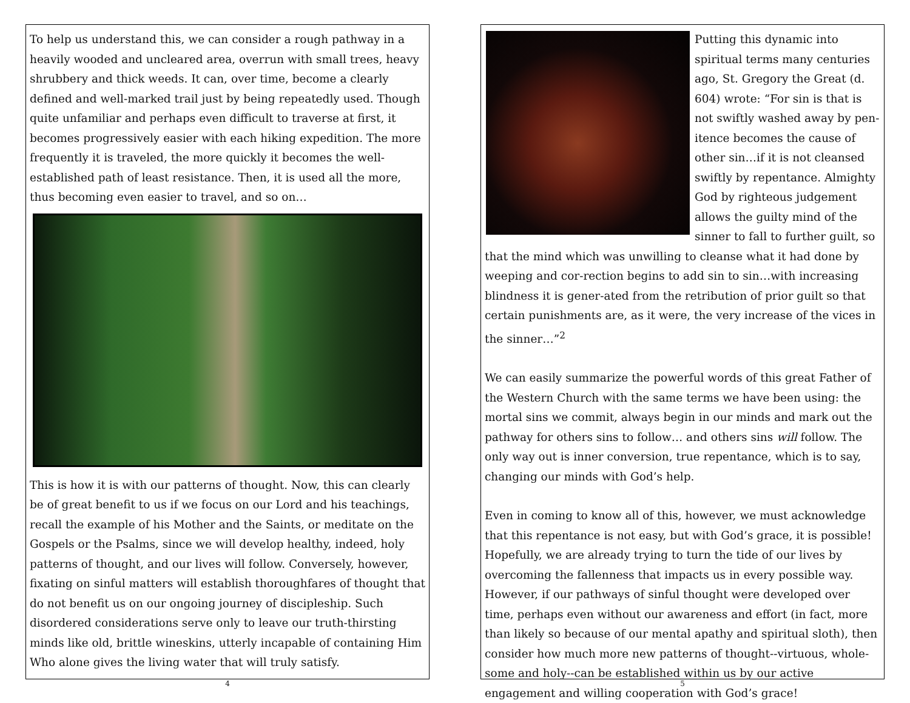To help us understand this, we can consider a rough pathway in a heavily wooded and uncleared area, overrun with small trees, heavy shrubbery and thick weeds. It can, over time, become a clearly defined and well-marked trail just by being repeatedly used. Though quite unfamiliar and perhaps even difficult to traverse at first, it becomes progressively easier with each hiking expedition. The more frequently it is traveled, the more quickly it becomes the well-established path of least resistance. Then, it is used all the more, thus becoming even easier to travel, and so on…
This is how it is with our patterns of thought. Now, this can clearly be of great benefit to us if we focus on our Lord and his teachings, recall the example of his Mother and the Saints, or meditate on the Gospels or the Psalms, since we will develop healthy, indeed, holy patterns of thought, and our lives will follow. Conversely, however, fixating on sinful matters will establish thoroughfares of thought that do not benefit us on our ongoing journey of discipleship. Such disordered considerations serve only to leave our truth-thirsting minds like old, brittle wineskins, utterly incapable of containing Him Who alone gives the living water that will truly satisfy.
4
Putting this dynamic into spiritual terms many centuries ago, St. Gregory the Great (d. 604) wrote: “For sin is that is not swiftly washed away by pen-itence becomes the cause of other sin…if it is not cleansed swiftly by repentance. Almighty God by righteous judgement allows the guilty mind of the sinner to fall to further guilt, so that the mind which was unwilling to cleanse what it had done by weeping and cor-rection begins to add sin to sin…with increasing blindness it is gener-ated from the retribution of prior guilt so that certain punishments are, as it were, the very increase of the vices in the sinner…”<sup>2</sup>
We can easily summarize the powerful words of this great Father of the Western Church with the same terms we have been using: the mortal sins we commit, always begin in our minds and mark out the pathway for others sins to follow… and others sins will follow. The only way out is inner conversion, true repentance, which is to say, changing our minds with God’s help.
Even in coming to know all of this, however, we must acknowledge that this repentance is not easy, but with God’s grace, it is possible! Hopefully, we are already trying to turn the tide of our lives by overcoming the fallenness that impacts us in every possible way. However, if our pathways of sinful thought were developed over time, perhaps even without our awareness and effort (in fact, more than likely so because of our mental apathy and spiritual sloth), then consider how much more new patterns of thought--virtuous, whole-some and holy--can be established within us by our active engagement and willing cooperation with God’s grace!
5